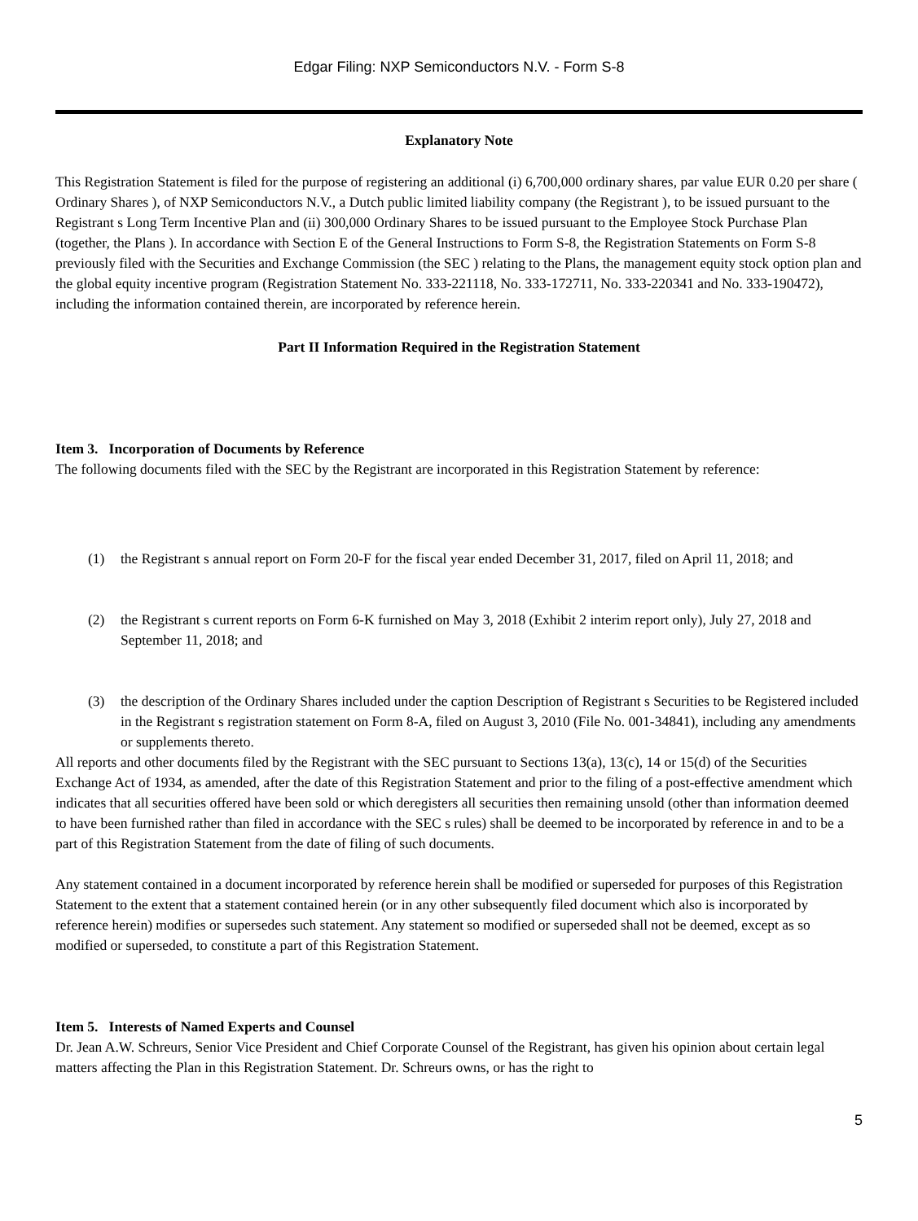Edgar Filing: NXP Semiconductors N.V. - Form S-8
Explanatory Note
This Registration Statement is filed for the purpose of registering an additional (i) 6,700,000 ordinary shares, par value EUR 0.20 per share ( Ordinary Shares ), of NXP Semiconductors N.V., a Dutch public limited liability company (the Registrant ), to be issued pursuant to the Registrant s Long Term Incentive Plan and (ii) 300,000 Ordinary Shares to be issued pursuant to the Employee Stock Purchase Plan (together, the Plans ). In accordance with Section E of the General Instructions to Form S-8, the Registration Statements on Form S-8 previously filed with the Securities and Exchange Commission (the SEC ) relating to the Plans, the management equity stock option plan and the global equity incentive program (Registration Statement No. 333-221118, No. 333-172711, No. 333-220341 and No. 333-190472), including the information contained therein, are incorporated by reference herein.
Part II Information Required in the Registration Statement
Item 3. Incorporation of Documents by Reference
The following documents filed with the SEC by the Registrant are incorporated in this Registration Statement by reference:
(1) the Registrant s annual report on Form 20-F for the fiscal year ended December 31, 2017, filed on April 11, 2018; and
(2) the Registrant s current reports on Form 6-K furnished on May 3, 2018 (Exhibit 2 interim report only), July 27, 2018 and September 11, 2018; and
(3) the description of the Ordinary Shares included under the caption Description of Registrant s Securities to be Registered included in the Registrant s registration statement on Form 8-A, filed on August 3, 2010 (File No. 001-34841), including any amendments or supplements thereto.
All reports and other documents filed by the Registrant with the SEC pursuant to Sections 13(a), 13(c), 14 or 15(d) of the Securities Exchange Act of 1934, as amended, after the date of this Registration Statement and prior to the filing of a post-effective amendment which indicates that all securities offered have been sold or which deregisters all securities then remaining unsold (other than information deemed to have been furnished rather than filed in accordance with the SEC s rules) shall be deemed to be incorporated by reference in and to be a part of this Registration Statement from the date of filing of such documents.
Any statement contained in a document incorporated by reference herein shall be modified or superseded for purposes of this Registration Statement to the extent that a statement contained herein (or in any other subsequently filed document which also is incorporated by reference herein) modifies or supersedes such statement. Any statement so modified or superseded shall not be deemed, except as so modified or superseded, to constitute a part of this Registration Statement.
Item 5. Interests of Named Experts and Counsel
Dr. Jean A.W. Schreurs, Senior Vice President and Chief Corporate Counsel of the Registrant, has given his opinion about certain legal matters affecting the Plan in this Registration Statement. Dr. Schreurs owns, or has the right to
5